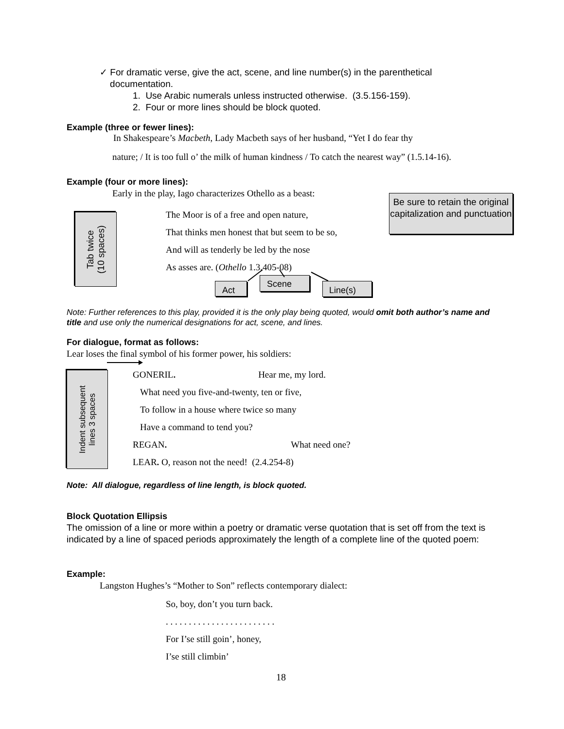✓ For dramatic verse, give the act, scene, and line number(s) in the parenthetical
documentation.
1. Use Arabic numerals unless instructed otherwise. (3.5.156-159).
2. Four or more lines should be block quoted.
Example (three or fewer lines):
In Shakespeare’s Macbeth, Lady Macbeth says of her husband, “Yet I do fear thy
nature; / It is too full o’ the milk of human kindness / To catch the nearest way” (1.5.14-16).
Example (four or more lines):
Early in the play, Iago characterizes Othello as a beast:
Be sure to retain the original capitalization and punctuation
Tab twice
(10 spaces)
The Moor is of a free and open nature,
That thinks men honest that but seem to be so,
And will as tenderly be led by the nose
As asses are. (Othello 1.3.405-08)
Act
Scene
Line(s)
Note: Further references to this play, provided it is the only play being quoted, would omit both author’s name and title and use only the numerical designations for act, scene, and lines.
For dialogue, format as follows:
Lear loses the final symbol of his former power, his soldiers:
Indent subsequent
lines 3 spaces
GONERIL. Hear me, my lord.
What need you five-and-twenty, ten or five,
To follow in a house where twice so many
Have a command to tend you?
REGAN. What need one?
LEAR. O, reason not the need! (2.4.254-8)
Note: All dialogue, regardless of line length, is block quoted.
Block Quotation Ellipsis
The omission of a line or more within a poetry or dramatic verse quotation that is set off from the text is indicated by a line of spaced periods approximately the length of a complete line of the quoted poem:
Example:
Langston Hughes’s “Mother to Son” reflects contemporary dialect:
So, boy, don’t you turn back.
. . . . . . . . . . . . . . . . . . . . . . . .
For I’se still goin’, honey,
I’se still climbin’
18